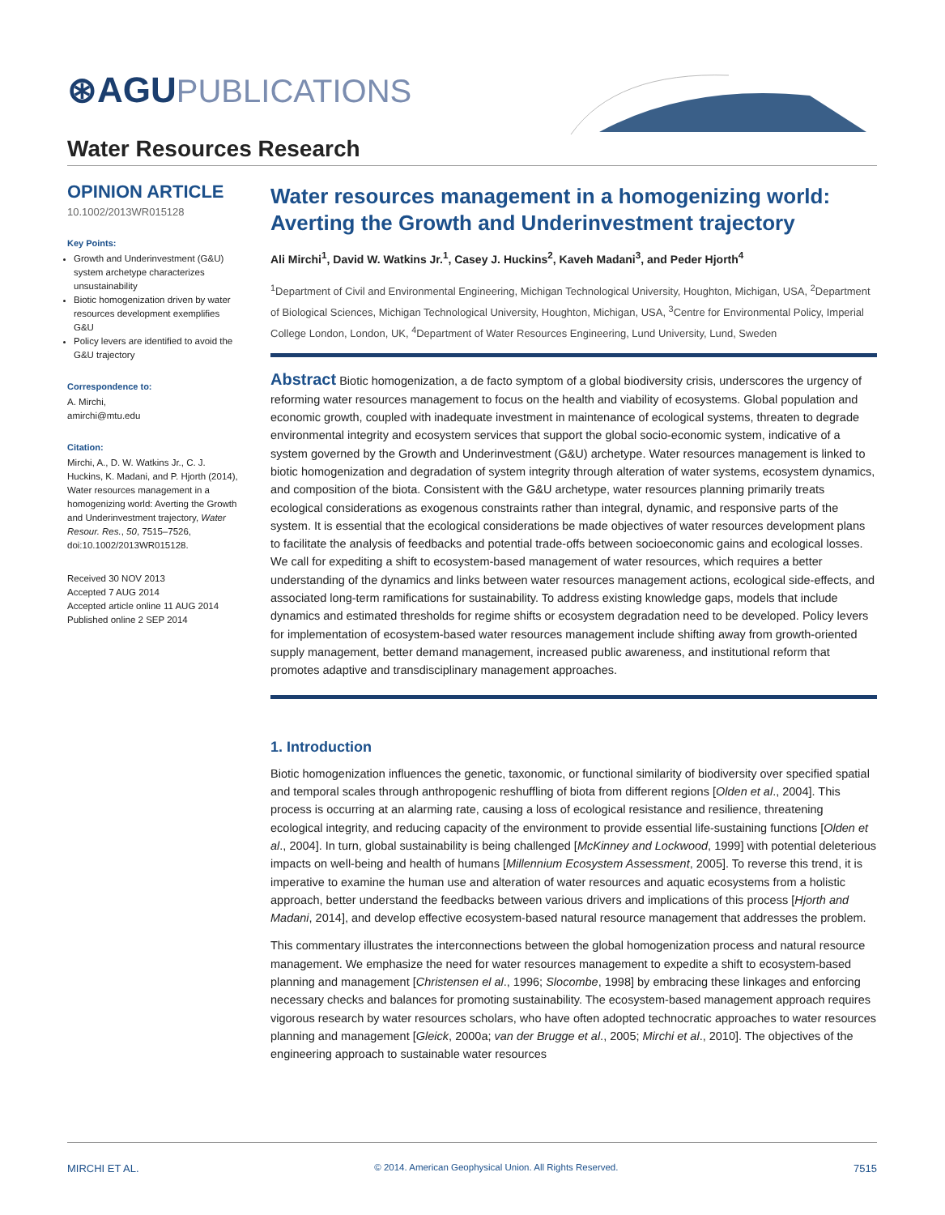⊛AGU PUBLICATIONS
Water Resources Research
OPINION ARTICLE
10.1002/2013WR015128
Key Points:
Growth and Underinvestment (G&U) system archetype characterizes unsustainability
Biotic homogenization driven by water resources development exemplifies G&U
Policy levers are identified to avoid the G&U trajectory
Correspondence to:
A. Mirchi,
amirchi@mtu.edu
Citation:
Mirchi, A., D. W. Watkins Jr., C. J. Huckins, K. Madani, and P. Hjorth (2014), Water resources management in a homogenizing world: Averting the Growth and Underinvestment trajectory, Water Resour. Res., 50, 7515–7526, doi:10.1002/2013WR015128.
Received 30 NOV 2013
Accepted 7 AUG 2014
Accepted article online 11 AUG 2014
Published online 2 SEP 2014
Water resources management in a homogenizing world: Averting the Growth and Underinvestment trajectory
Ali Mirchi<sup>1</sup>, David W. Watkins Jr.<sup>1</sup>, Casey J. Huckins<sup>2</sup>, Kaveh Madani<sup>3</sup>, and Peder Hjorth<sup>4</sup>
<sup>1</sup> Department of Civil and Environmental Engineering, Michigan Technological University, Houghton, Michigan, USA, <sup>2</sup>Department of Biological Sciences, Michigan Technological University, Houghton, Michigan, USA, <sup>3</sup>Centre for Environmental Policy, Imperial College London, London, UK, <sup>4</sup>Department of Water Resources Engineering, Lund University, Lund, Sweden
Abstract Biotic homogenization, a de facto symptom of a global biodiversity crisis, underscores the urgency of reforming water resources management to focus on the health and viability of ecosystems. Global population and economic growth, coupled with inadequate investment in maintenance of ecological systems, threaten to degrade environmental integrity and ecosystem services that support the global socio-economic system, indicative of a system governed by the Growth and Underinvestment (G&U) archetype. Water resources management is linked to biotic homogenization and degradation of system integrity through alteration of water systems, ecosystem dynamics, and composition of the biota. Consistent with the G&U archetype, water resources planning primarily treats ecological considerations as exogenous constraints rather than integral, dynamic, and responsive parts of the system. It is essential that the ecological considerations be made objectives of water resources development plans to facilitate the analysis of feedbacks and potential trade-offs between socioeconomic gains and ecological losses. We call for expediting a shift to ecosystem-based management of water resources, which requires a better understanding of the dynamics and links between water resources management actions, ecological side-effects, and associated long-term ramifications for sustainability. To address existing knowledge gaps, models that include dynamics and estimated thresholds for regime shifts or ecosystem degradation need to be developed. Policy levers for implementation of ecosystem-based water resources management include shifting away from growth-oriented supply management, better demand management, increased public awareness, and institutional reform that promotes adaptive and transdisciplinary management approaches.
1. Introduction
Biotic homogenization influences the genetic, taxonomic, or functional similarity of biodiversity over specified spatial and temporal scales through anthropogenic reshuffling of biota from different regions [Olden et al., 2004]. This process is occurring at an alarming rate, causing a loss of ecological resistance and resilience, threatening ecological integrity, and reducing capacity of the environment to provide essential life-sustaining functions [Olden et al., 2004]. In turn, global sustainability is being challenged [McKinney and Lockwood, 1999] with potential deleterious impacts on well-being and health of humans [Millennium Ecosystem Assessment, 2005]. To reverse this trend, it is imperative to examine the human use and alteration of water resources and aquatic ecosystems from a holistic approach, better understand the feedbacks between various drivers and implications of this process [Hjorth and Madani, 2014], and develop effective ecosystem-based natural resource management that addresses the problem.
This commentary illustrates the interconnections between the global homogenization process and natural resource management. We emphasize the need for water resources management to expedite a shift to ecosystem-based planning and management [Christensen el al., 1996; Slocombe, 1998] by embracing these linkages and enforcing necessary checks and balances for promoting sustainability. The ecosystem-based management approach requires vigorous research by water resources scholars, who have often adopted technocratic approaches to water resources planning and management [Gleick, 2000a; van der Brugge et al., 2005; Mirchi et al., 2010]. The objectives of the engineering approach to sustainable water resources
MIRCHI ET AL. © 2014. American Geophysical Union. All Rights Reserved. 7515